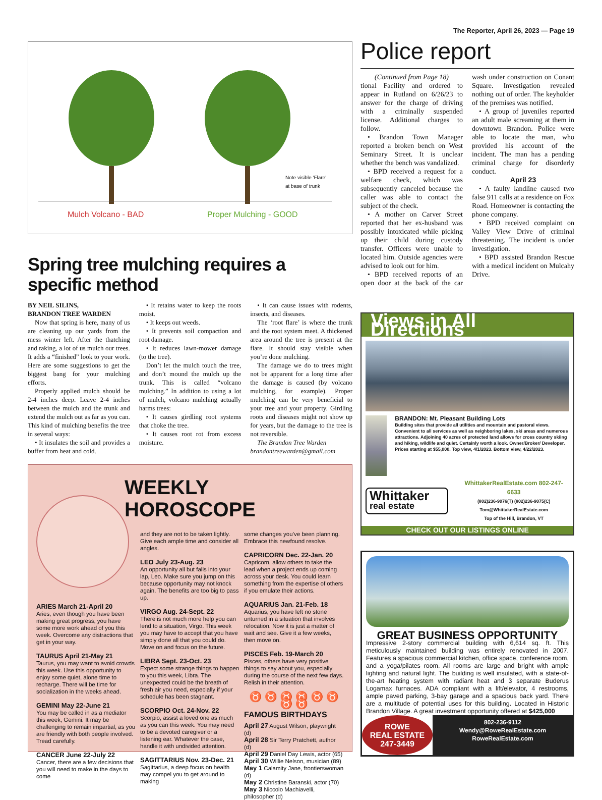Note visible 'Flare'
at base of trunk
Mulch Volcano - BAD Proper Mulching - GOOD
Spring tree mulching requires a specific method
BY NEIL SILINS,
BRANDON TREE WARDEN
Now that spring is here, many of us are cleaning up our yards from the mess winter left. After the thatching and raking, a lot of us mulch our trees. It adds a “finished” look to your work. Here are some suggestions to get the biggest bang for your mulching efforts.
Properly applied mulch should be 2-4 inches deep. Leave 2-4 inches between the mulch and the trunk and extend the mulch out as far as you can. This kind of mulching benefits the tree in several ways:
• It insulates the soil and provides a buffer from heat and cold.
• It retains water to keep the roots moist.
• It keeps out weeds.
• It prevents soil compaction and root damage.
• It reduces lawn-mower damage (to the tree).
Don’t let the mulch touch the tree, and don’t mound the mulch up the trunk. This is called “volcano mulching.” In addition to using a lot of mulch, volcano mulching actually harms trees:
• It causes girdling root systems that choke the tree.
• It causes root rot from excess moisture.
• It can cause issues with rodents, insects, and diseases.
The ‘root flare’ is where the trunk and the root system meet. A thickened area around the tree is present at the flare. It should stay visible when you’re done mulching.
The damage we do to trees might not be apparent for a long time after the damage is caused (by volcano mulching, for example). Proper mulching can be very beneficial to your tree and your property. Girdling roots and diseases might not show up for years, but the damage to the tree is not reversible.
The Brandon Tree Warden
brandontreewarden@gmail.com
WEEKLY HOROSCOPE
ARIES March 21-April 20
Aries, even though you have been making great progress, you have some more work ahead of you this week. Overcome any distractions that get in your way.
TAURUS April 21-May 21
Taurus, you may want to avoid crowds this week. Use this opportunity to enjoy some quiet, alone time to recharge. There will be time for socialization in the weeks ahead.
GEMINI May 22-June 21
You may be called in as a mediator this week, Gemini. It may be challenging to remain impartial, as you are friendly with both people involved. Tread carefully.
CANCER June 22-July 22
Cancer, there are a few decisions that you will need to make in the days to come
and they are not to be taken lightly. Give each ample time and consider all angles.
LEO July 23-Aug. 23
An opportunity all but falls into your lap, Leo. Make sure you jump on this because opportunity may not knock again. The benefits are too big to pass up.
VIRGO Aug. 24-Sept. 22
There is not much more help you can lend to a situation, Virgo. This week you may have to accept that you have simply done all that you could do. Move on and focus on the future.
LIBRA Sept. 23-Oct. 23
Expect some strange things to happen to you this week, Libra. The unexpected could be the breath of fresh air you need, especially if your schedule has been stagnant.
SCORPIO Oct. 24-Nov. 22
Scorpio, assist a loved one as much as you can this week. You may need to be a devoted caregiver or a listening ear. Whatever the case, handle it with undivided attention.
SAGITTARIUS Nov. 23-Dec. 21
Sagittarius, a deep focus on health may compel you to get around to making
some changes you’ve been planning. Embrace this newfound resolve.
CAPRICORN Dec. 22-Jan. 20
Capricorn, allow others to take the lead when a project ends up coming across your desk. You could learn something from the expertise of others if you emulate their actions.
AQUARIUS Jan. 21-Feb. 18
Aquarius, you have left no stone unturned in a situation that involves relocation. Now it is just a matter of wait and see. Give it a few weeks, then move on.
PISCES Feb. 19-March 20
Pisces, others have very positive things to say about you, especially during the course of the next few days. Relish in their attention.
♉ ♉ ♉ ♉ ♉ ♉ ♉ ♉
FAMOUS BIRTHDAYS
April 27 August Wilson, playwright (d)
April 28 Sir Terry Pratchett, author (d)
April 29 Daniel Day Lewis, actor (65)
April 30 Willie Nelson, musician (89)
May 1 Calamity Jane, frontierswoman (d)
May 2 Christine Baranski, actor (70)
May 3 Niccolo Machiavelli, philosopher (d)
The Reporter, April 26, 2023 — Page 19
Police report
(Continued from Page 18)
tional Facility and ordered to appear in Rutland on 6/26/23 to answer for the charge of driving with a criminally suspended license. Additional charges to follow.
• Brandon Town Manager reported a broken bench on West Seminary Street. It is unclear whether the bench was vandalized.
• BPD received a request for a welfare check, which was subsequently canceled because the caller was able to contact the subject of the check.
• A mother on Carver Street reported that her ex-husband was possibly intoxicated while picking up their child during custody transfer. Officers were unable to located him. Outside agencies were advised to look out for him.
• BPD received reports of an open door at the back of the car wash under construction on Conant Square. Investigation revealed nothing out of order. The keyholder of the premises was notified.
• A group of juveniles reported an adult male screaming at them in downtown Brandon. Police were able to locate the man, who provided his account of the incident. The man has a pending criminal charge for disorderly conduct.
April 23
• A faulty landline caused two false 911 calls at a residence on Fox Road. Homeowner is contacting the phone company.
• BPD received complaint on Valley View Drive of criminal threatening. The incident is under investigation.
• BPD assisted Brandon Rescue with a medical incident on Mulcahy Drive.
Views in All Directions
BRANDON: Mt. Pleasant Building Lots
Building sites that provide all utilities and mountain and pastoral views. Convenient to all services as well as neighboring lakes, ski areas and numerous attractions. Adjoining 40 acres of protected land allows for cross country skiing and hiking, wildlife and quiet. Certainly worth a look. Owner/Broker/ Developer. Prices starting at $55,000. Top view, 4/1/2023. Bottom view, 4/22/2023.
Whittaker
real estate
WhittakerRealEstate.com 802-247-6633
(802)236-9076(T) (802)236-9075(C)
Tom@WhittakerRealEstate.com
Top of the Hill, Brandon, VT
CHECK OUT OUR LISTINGS ONLINE
GREAT BUSINESS OPPORTUNITY
Impressive 2-story commercial building with 6,614 sq. ft. This meticulously maintained building was entirely renovated in 2007. Features a spacious commercial kitchen, office space, conference room, and a yoga/pilates room. All rooms are large and bright with ample lighting and natural light. The building is well insulated, with a state-of-the-art heating system with radiant heat and 3 separate Buderus Logamax furnaces. ADA compliant with a lift/elevator, 4 restrooms, ample paved parking, 3-bay garage and a spacious back yard. There are a multitude of potential uses for this building. Located in Historic Brandon Village. A great investment opportunity offered at $425,000
ROWE
REAL ESTATE
247-3449
802-236-9112
Wendy@RoweRealEstate.com
RoweRealEstate.com